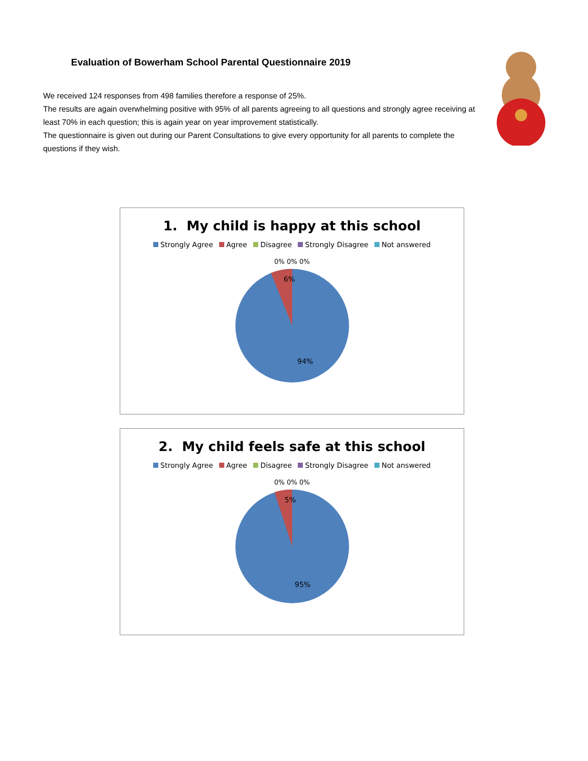Evaluation of Bowerham School Parental Questionnaire 2019
We received 124 responses from 498 families therefore a response of 25%.
The results are again overwhelming positive with 95% of all parents agreeing to all questions and strongly agree receiving at least 70% in each question; this is again year on year improvement statistically.
The questionnaire is given out during our Parent Consultations to give every opportunity for all parents to complete the questions if they wish.
1. My child is happy at this school
Strongly Agree Agree Disagree Strongly Disagree Not answered
0% 0% 0%
6%
94%
2. My child feels safe at this school
Strongly Agree Agree Disagree Strongly Disagree Not answered
0% 0% 0%
5%
95%